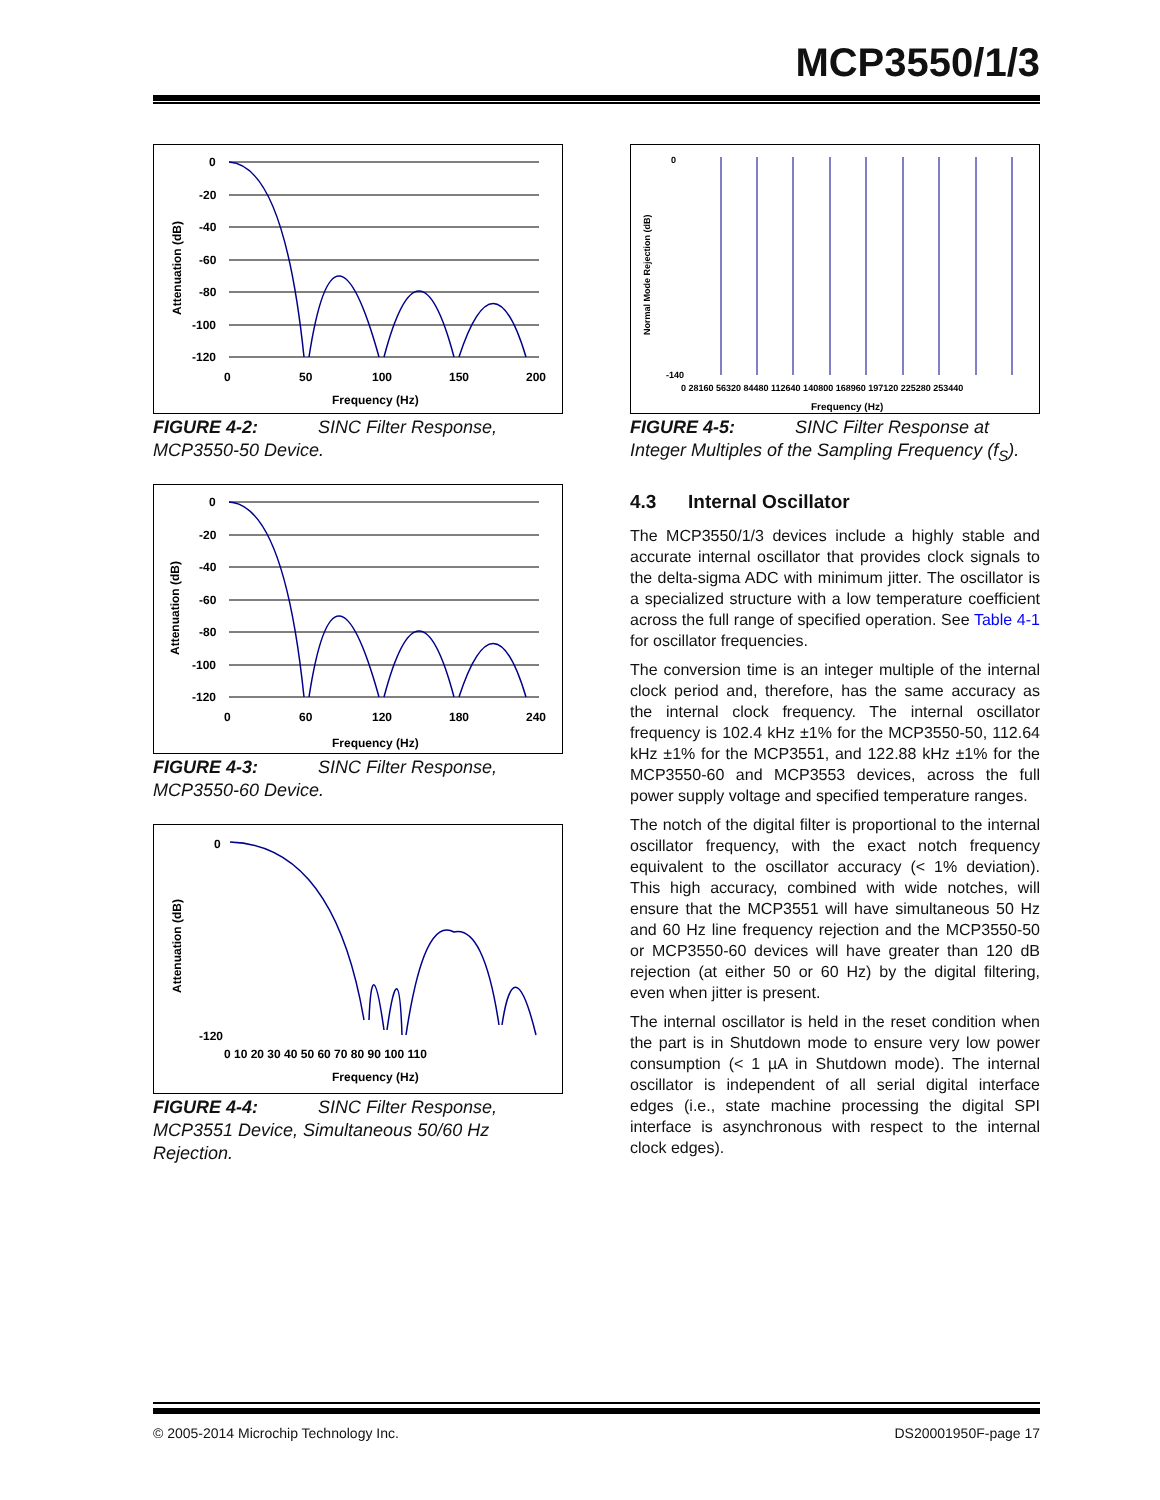MCP3550/1/3
0
-20
-40
-60
-80
-100
-120
0
50
100
150
200
Frequency (Hz)
Attenuation (dB)
FIGURE 4-2: SINC Filter Response, MCP3550-50 Device.
0
-20
-40
-60
-80
-100
-120
0
60
120
180
240
Frequency (Hz)
Attenuation (dB)
FIGURE 4-3: SINC Filter Response, MCP3550-60 Device.
0
-120
0 10 20 30 40 50 60 70 80 90 100 110
Frequency (Hz)
Attenuation (dB)
FIGURE 4-4: SINC Filter Response, MCP3551 Device, Simultaneous 50/60 Hz Rejection.
0
-140
0 28160 56320 84480 112640 140800 168960 197120 225280 253440
Frequency (Hz)
Normal Mode Rejection (dB)
FIGURE 4-5: SINC Filter Response at Integer Multiples of the Sampling Frequency (f<sub>S</sub>).
4.3 Internal Oscillator
The MCP3550/1/3 devices include a highly stable and accurate internal oscillator that provides clock signals to the delta-sigma ADC with minimum jitter. The oscillator is a specialized structure with a low temperature coefficient across the full range of specified operation. See Table 4-1 for oscillator frequencies.
The conversion time is an integer multiple of the internal clock period and, therefore, has the same accuracy as the internal clock frequency. The internal oscillator frequency is 102.4 kHz ±1% for the MCP3550-50, 112.64 kHz ±1% for the MCP3551, and 122.88 kHz ±1% for the MCP3550-60 and MCP3553 devices, across the full power supply voltage and specified temperature ranges.
The notch of the digital filter is proportional to the internal oscillator frequency, with the exact notch frequency equivalent to the oscillator accuracy (< 1% deviation). This high accuracy, combined with wide notches, will ensure that the MCP3551 will have simultaneous 50 Hz and 60 Hz line frequency rejection and the MCP3550-50 or MCP3550-60 devices will have greater than 120 dB rejection (at either 50 or 60 Hz) by the digital filtering, even when jitter is present.
The internal oscillator is held in the reset condition when the part is in Shutdown mode to ensure very low power consumption (< 1 µA in Shutdown mode). The internal oscillator is independent of all serial digital interface edges (i.e., state machine processing the digital SPI interface is asynchronous with respect to the internal clock edges).
© 2005-2014 Microchip Technology Inc.
DS20001950F-page 17